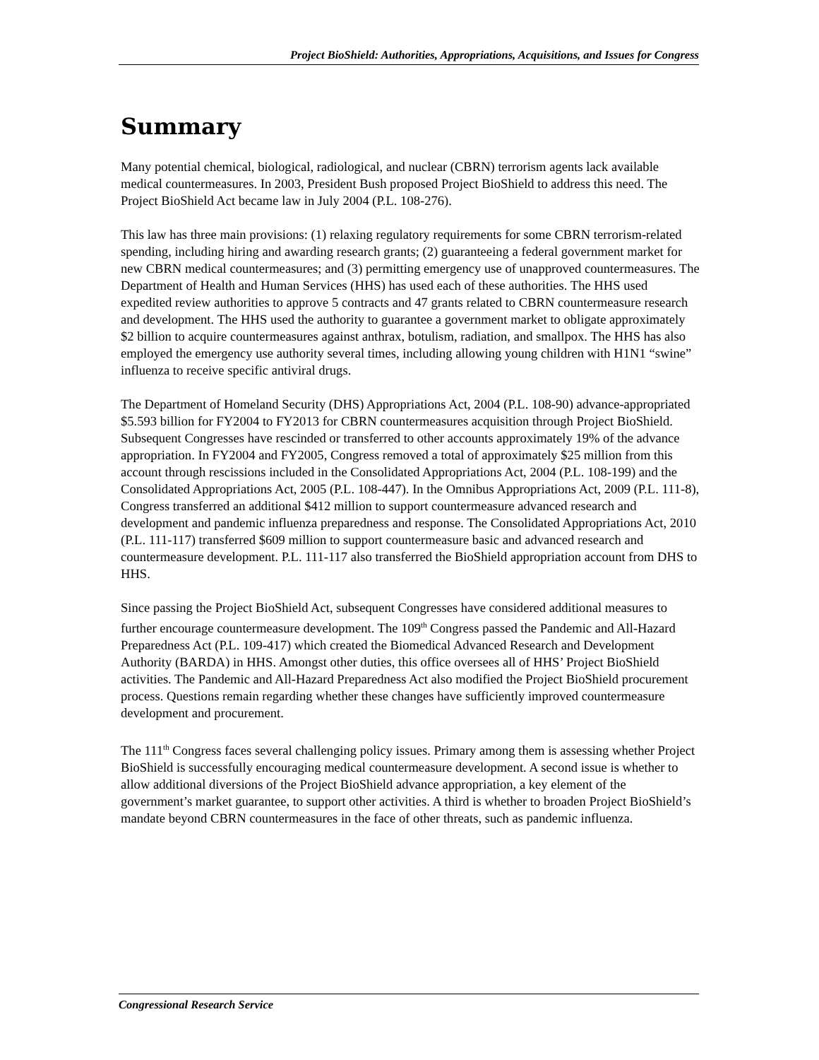Project BioShield: Authorities, Appropriations, Acquisitions, and Issues for Congress
Summary
Many potential chemical, biological, radiological, and nuclear (CBRN) terrorism agents lack available medical countermeasures. In 2003, President Bush proposed Project BioShield to address this need. The Project BioShield Act became law in July 2004 (P.L. 108-276).
This law has three main provisions: (1) relaxing regulatory requirements for some CBRN terrorism-related spending, including hiring and awarding research grants; (2) guaranteeing a federal government market for new CBRN medical countermeasures; and (3) permitting emergency use of unapproved countermeasures. The Department of Health and Human Services (HHS) has used each of these authorities. The HHS used expedited review authorities to approve 5 contracts and 47 grants related to CBRN countermeasure research and development. The HHS used the authority to guarantee a government market to obligate approximately $2 billion to acquire countermeasures against anthrax, botulism, radiation, and smallpox. The HHS has also employed the emergency use authority several times, including allowing young children with H1N1 “swine” influenza to receive specific antiviral drugs.
The Department of Homeland Security (DHS) Appropriations Act, 2004 (P.L. 108-90) advance-appropriated $5.593 billion for FY2004 to FY2013 for CBRN countermeasures acquisition through Project BioShield. Subsequent Congresses have rescinded or transferred to other accounts approximately 19% of the advance appropriation. In FY2004 and FY2005, Congress removed a total of approximately $25 million from this account through rescissions included in the Consolidated Appropriations Act, 2004 (P.L. 108-199) and the Consolidated Appropriations Act, 2005 (P.L. 108-447). In the Omnibus Appropriations Act, 2009 (P.L. 111-8), Congress transferred an additional $412 million to support countermeasure advanced research and development and pandemic influenza preparedness and response. The Consolidated Appropriations Act, 2010 (P.L. 111-117) transferred $609 million to support countermeasure basic and advanced research and countermeasure development. P.L. 111-117 also transferred the BioShield appropriation account from DHS to HHS.
Since passing the Project BioShield Act, subsequent Congresses have considered additional measures to further encourage countermeasure development. The 109<sup>th</sup> Congress passed the Pandemic and All-Hazard Preparedness Act (P.L. 109-417) which created the Biomedical Advanced Research and Development Authority (BARDA) in HHS. Amongst other duties, this office oversees all of HHS’ Project BioShield activities. The Pandemic and All-Hazard Preparedness Act also modified the Project BioShield procurement process. Questions remain regarding whether these changes have sufficiently improved countermeasure development and procurement.
The 111<sup>th</sup> Congress faces several challenging policy issues. Primary among them is assessing whether Project BioShield is successfully encouraging medical countermeasure development. A second issue is whether to allow additional diversions of the Project BioShield advance appropriation, a key element of the government’s market guarantee, to support other activities. A third is whether to broaden Project BioShield’s mandate beyond CBRN countermeasures in the face of other threats, such as pandemic influenza.
Congressional Research Service